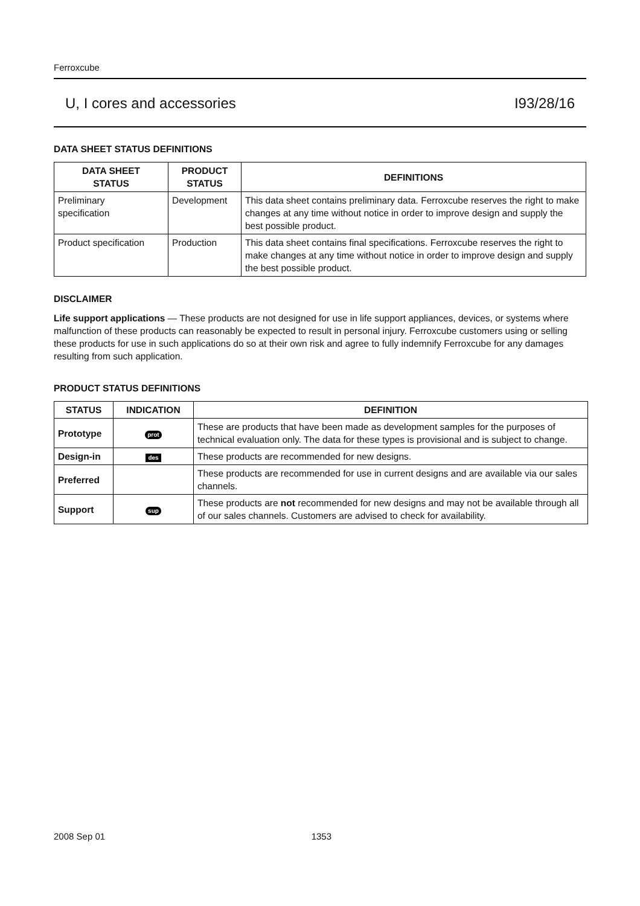Ferroxcube
U, I cores and accessories I93/28/16
DATA SHEET STATUS DEFINITIONS
| DATA SHEET STATUS | PRODUCT STATUS | DEFINITIONS |
| --- | --- | --- |
| Preliminary specification | Development | This data sheet contains preliminary data. Ferroxcube reserves the right to make changes at any time without notice in order to improve design and supply the best possible product. |
| Product specification | Production | This data sheet contains final specifications. Ferroxcube reserves the right to make changes at any time without notice in order to improve design and supply the best possible product. |
DISCLAIMER
Life support applications — These products are not designed for use in life support appliances, devices, or systems where malfunction of these products can reasonably be expected to result in personal injury. Ferroxcube customers using or selling these products for use in such applications do so at their own risk and agree to fully indemnify Ferroxcube for any damages resulting from such application.
PRODUCT STATUS DEFINITIONS
| STATUS | INDICATION | DEFINITION |
| --- | --- | --- |
| Prototype | prot | These are products that have been made as development samples for the purposes of technical evaluation only. The data for these types is provisional and is subject to change. |
| Design-in | des | These products are recommended for new designs. |
| Preferred | | These products are recommended for use in current designs and are available via our sales channels. |
| Support | sup | These products are not recommended for new designs and may not be available through all of our sales channels. Customers are advised to check for availability. |
2008 Sep 01 1353